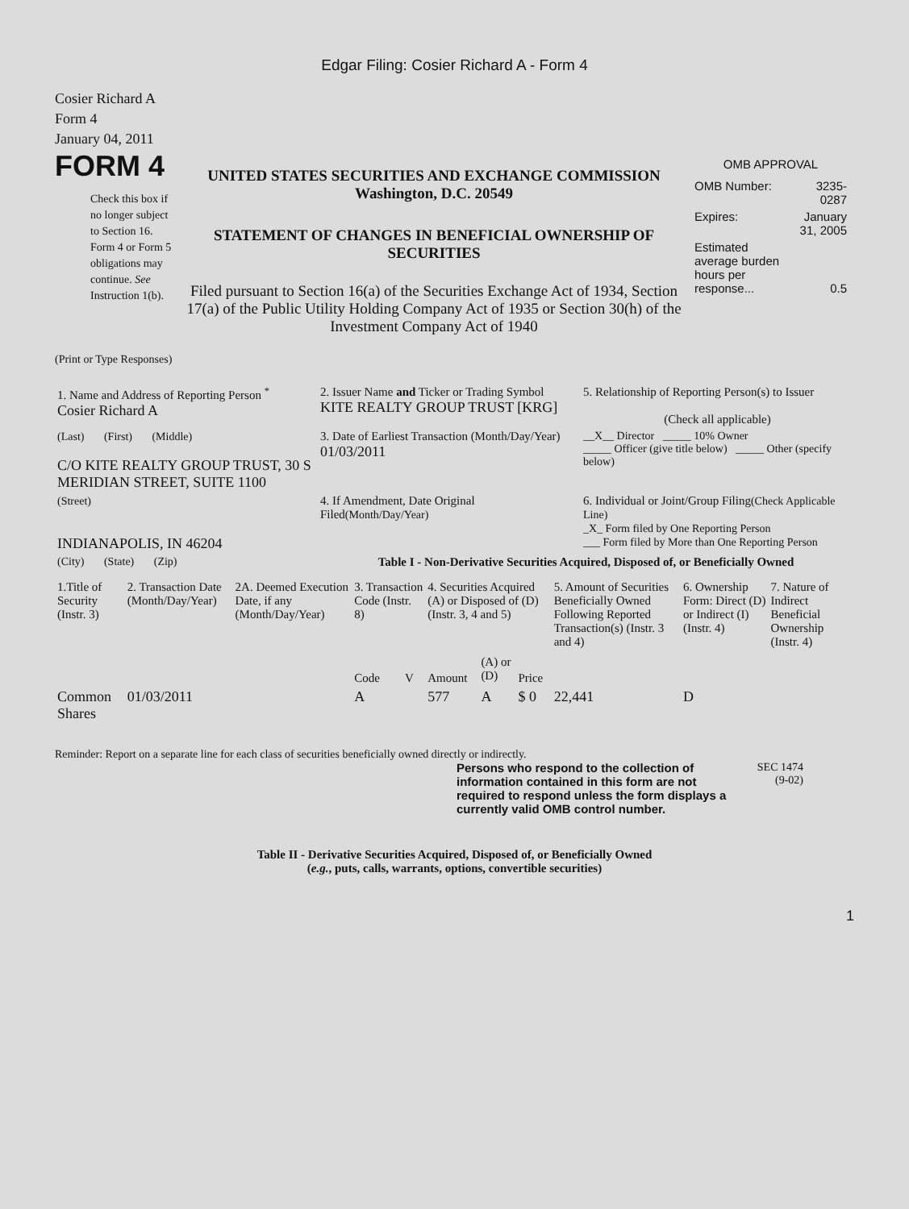Edgar Filing: Cosier Richard A - Form 4
Cosier Richard A
Form 4
January 04, 2011
FORM 4
Check this box if no longer subject to Section 16. Form 4 or Form 5 obligations may continue. See Instruction 1(b).
UNITED STATES SECURITIES AND EXCHANGE COMMISSION
Washington, D.C. 20549
STATEMENT OF CHANGES IN BENEFICIAL OWNERSHIP OF SECURITIES
Filed pursuant to Section 16(a) of the Securities Exchange Act of 1934, Section 17(a) of the Public Utility Holding Company Act of 1935 or Section 30(h) of the Investment Company Act of 1940
OMB APPROVAL
| OMB Number: | 3235-0287 |
| Expires: | January 31, 2005 |
| Estimated average burden hours per response... | 0.5 |
(Print or Type Responses)
| 1. Name and Address of Reporting Person <sup>*</sup> Cosier Richard A | 2. Issuer Name and Ticker or Trading Symbol KITE REALTY GROUP TRUST [KRG] | 5. Relationship of Reporting Person(s) to Issuer (Check all applicable) |
| (Last) (First) (Middle) C/O KITE REALTY GROUP TRUST, 30 S MERIDIAN STREET, SUITE 1100 | 3. Date of Earliest Transaction (Month/Day/Year) 01/03/2011 | __X__ Director _____ 10% Owner _____ Officer (give title below) _____ Other (specify below) |
| (Street) INDIANAPOLIS, IN 46204 | 4. If Amendment, Date Original Filed (Month/Day/Year) | 6. Individual or Joint/Group Filing (Check Applicable Line) _X_ Form filed by One Reporting Person ___ Form filed by More than One Reporting Person |
| (City) (State) (Zip) | Table I - Non-Derivative Securities Acquired, Disposed of, or Beneficially Owned | |
| 1.Title of Security (Instr. 3) | 2. Transaction Date (Month/Day/Year) | 2A. Deemed Execution Date, if any (Month/Day/Year) | 3. Transaction Code (Instr. 8) | | 4. Securities Acquired (A) or Disposed of (D) (Instr. 3, 4 and 5) | | | 5. Amount of Securities Beneficially Owned Following Reported Transaction(s) (Instr. 3 and 4) | 6. Ownership Form: Direct (D) or Indirect (I) (Instr. 4) | 7. Nature of Indirect Beneficial Ownership (Instr. 4) |
| | | | Code | V | Amount | (A) or (D) | Price | | | |
| Common Shares | 01/03/2011 | | A | | 577 | A | $ 0 | 22,441 | D | |
Reminder: Report on a separate line for each class of securities beneficially owned directly or indirectly.
Persons who respond to the collection of information contained in this form are not required to respond unless the form displays a currently valid OMB control number.
SEC 1474
(9-02)
Table II - Derivative Securities Acquired, Disposed of, or Beneficially Owned
(e.g., puts, calls, warrants, options, convertible securities)
1